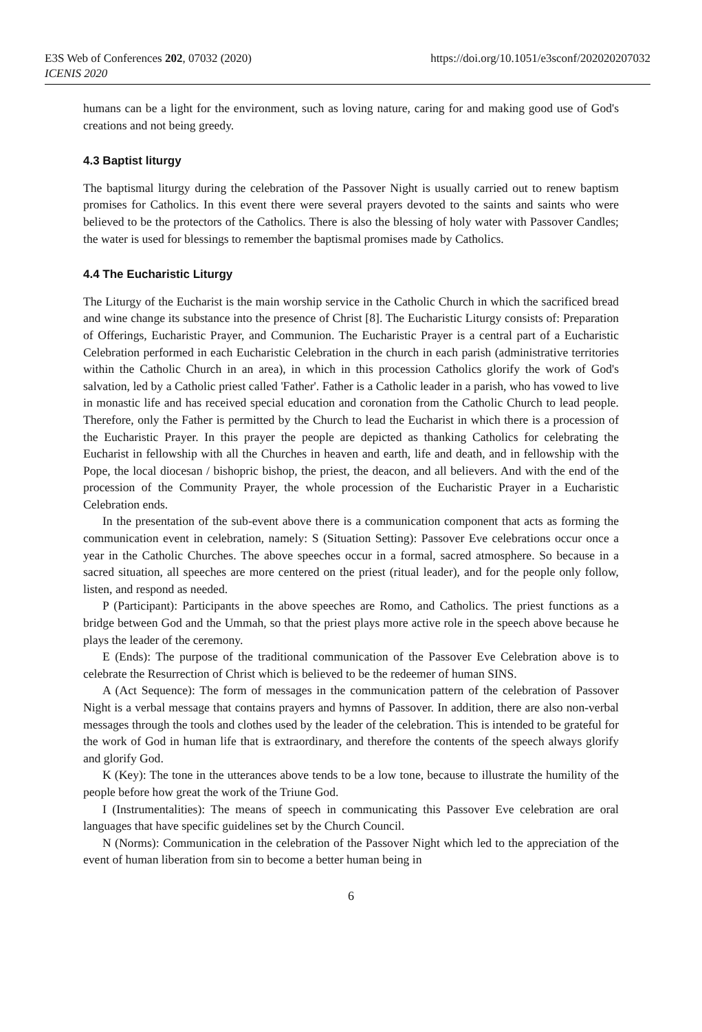E3S Web of Conferences 202, 07032 (2020)
ICENIS 2020
https://doi.org/10.1051/e3sconf/202020207032
humans can be a light for the environment, such as loving nature, caring for and making good use of God's creations and not being greedy.
4.3 Baptist liturgy
The baptismal liturgy during the celebration of the Passover Night is usually carried out to renew baptism promises for Catholics. In this event there were several prayers devoted to the saints and saints who were believed to be the protectors of the Catholics. There is also the blessing of holy water with Passover Candles; the water is used for blessings to remember the baptismal promises made by Catholics.
4.4 The Eucharistic Liturgy
The Liturgy of the Eucharist is the main worship service in the Catholic Church in which the sacrificed bread and wine change its substance into the presence of Christ [8]. The Eucharistic Liturgy consists of: Preparation of Offerings, Eucharistic Prayer, and Communion. The Eucharistic Prayer is a central part of a Eucharistic Celebration performed in each Eucharistic Celebration in the church in each parish (administrative territories within the Catholic Church in an area), in which in this procession Catholics glorify the work of God's salvation, led by a Catholic priest called 'Father'. Father is a Catholic leader in a parish, who has vowed to live in monastic life and has received special education and coronation from the Catholic Church to lead people. Therefore, only the Father is permitted by the Church to lead the Eucharist in which there is a procession of the Eucharistic Prayer. In this prayer the people are depicted as thanking Catholics for celebrating the Eucharist in fellowship with all the Churches in heaven and earth, life and death, and in fellowship with the Pope, the local diocesan / bishopric bishop, the priest, the deacon, and all believers. And with the end of the procession of the Community Prayer, the whole procession of the Eucharistic Prayer in a Eucharistic Celebration ends.
In the presentation of the sub-event above there is a communication component that acts as forming the communication event in celebration, namely: S (Situation Setting): Passover Eve celebrations occur once a year in the Catholic Churches. The above speeches occur in a formal, sacred atmosphere. So because in a sacred situation, all speeches are more centered on the priest (ritual leader), and for the people only follow, listen, and respond as needed.
P (Participant): Participants in the above speeches are Romo, and Catholics. The priest functions as a bridge between God and the Ummah, so that the priest plays more active role in the speech above because he plays the leader of the ceremony.
E (Ends): The purpose of the traditional communication of the Passover Eve Celebration above is to celebrate the Resurrection of Christ which is believed to be the redeemer of human SINS.
A (Act Sequence): The form of messages in the communication pattern of the celebration of Passover Night is a verbal message that contains prayers and hymns of Passover. In addition, there are also non-verbal messages through the tools and clothes used by the leader of the celebration. This is intended to be grateful for the work of God in human life that is extraordinary, and therefore the contents of the speech always glorify and glorify God.
K (Key): The tone in the utterances above tends to be a low tone, because to illustrate the humility of the people before how great the work of the Triune God.
I (Instrumentalities): The means of speech in communicating this Passover Eve celebration are oral languages that have specific guidelines set by the Church Council.
N (Norms): Communication in the celebration of the Passover Night which led to the appreciation of the event of human liberation from sin to become a better human being in
6